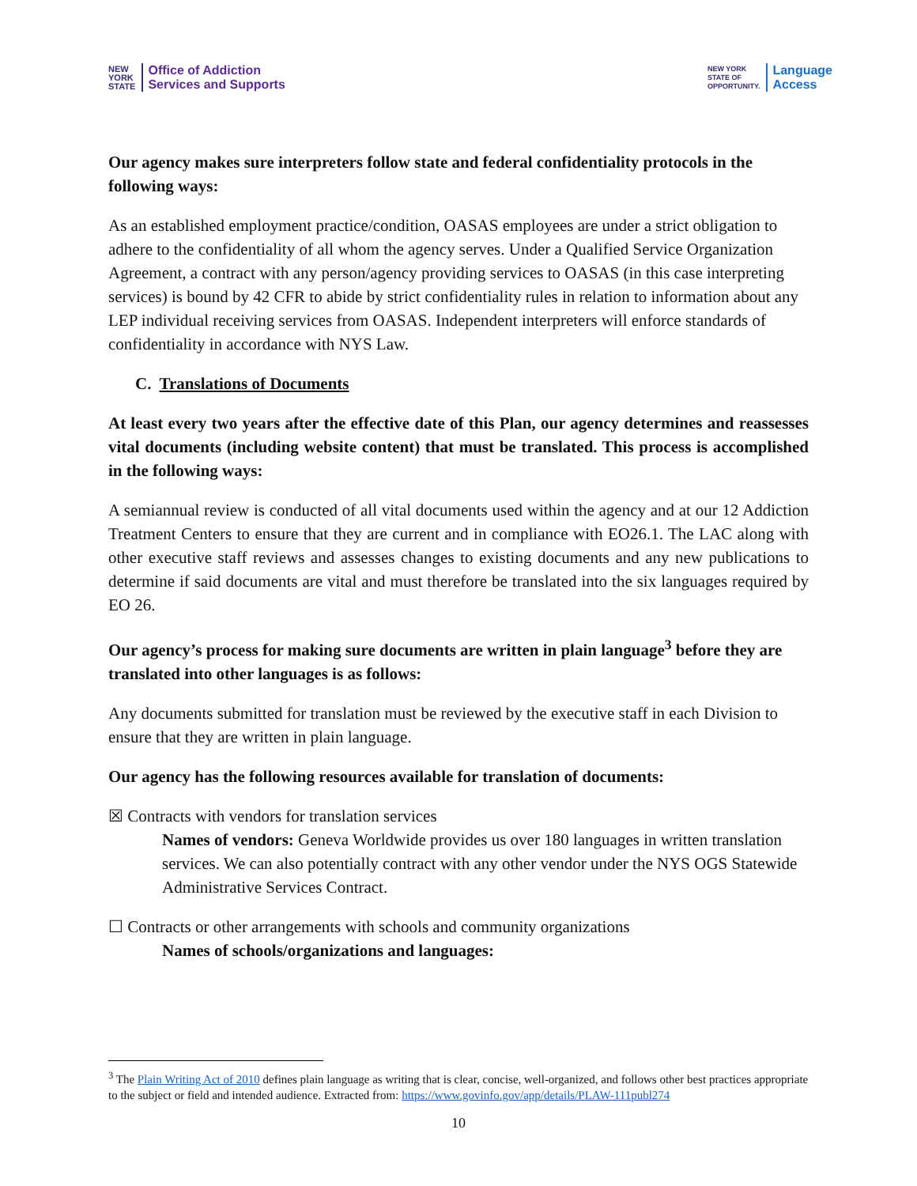NEW
YORK
STATE
Office of Addiction
Services and Supports
NEW YORK
STATE OF
OPPORTUNITY.
Language
Access
Our agency makes sure interpreters follow state and federal confidentiality protocols in the following ways:
As an established employment practice/condition, OASAS employees are under a strict obligation to adhere to the confidentiality of all whom the agency serves. Under a Qualified Service Organization Agreement, a contract with any person/agency providing services to OASAS (in this case interpreting services) is bound by 42 CFR to abide by strict confidentiality rules in relation to information about any LEP individual receiving services from OASAS. Independent interpreters will enforce standards of confidentiality in accordance with NYS Law.
C. Translations of Documents
At least every two years after the effective date of this Plan, our agency determines and reassesses vital documents (including website content) that must be translated. This process is accomplished in the following ways:
A semiannual review is conducted of all vital documents used within the agency and at our 12 Addiction Treatment Centers to ensure that they are current and in compliance with EO26.1. The LAC along with other executive staff reviews and assesses changes to existing documents and any new publications to determine if said documents are vital and must therefore be translated into the six languages required by EO 26.
Our agency’s process for making sure documents are written in plain language<sup>3</sup> before they are translated into other languages is as follows:
Any documents submitted for translation must be reviewed by the executive staff in each Division to ensure that they are written in plain language.
Our agency has the following resources available for translation of documents:
☒ Contracts with vendors for translation services
Names of vendors: Geneva Worldwide provides us over 180 languages in written translation services. We can also potentially contract with any other vendor under the NYS OGS Statewide Administrative Services Contract.
☐ Contracts or other arrangements with schools and community organizations
Names of schools/organizations and languages:
<sup>3</sup> The Plain Writing Act of 2010 defines plain language as writing that is clear, concise, well-organized, and follows other best practices appropriate to the subject or field and intended audience. Extracted from: https://www.govinfo.gov/app/details/PLAW-111publ274
10